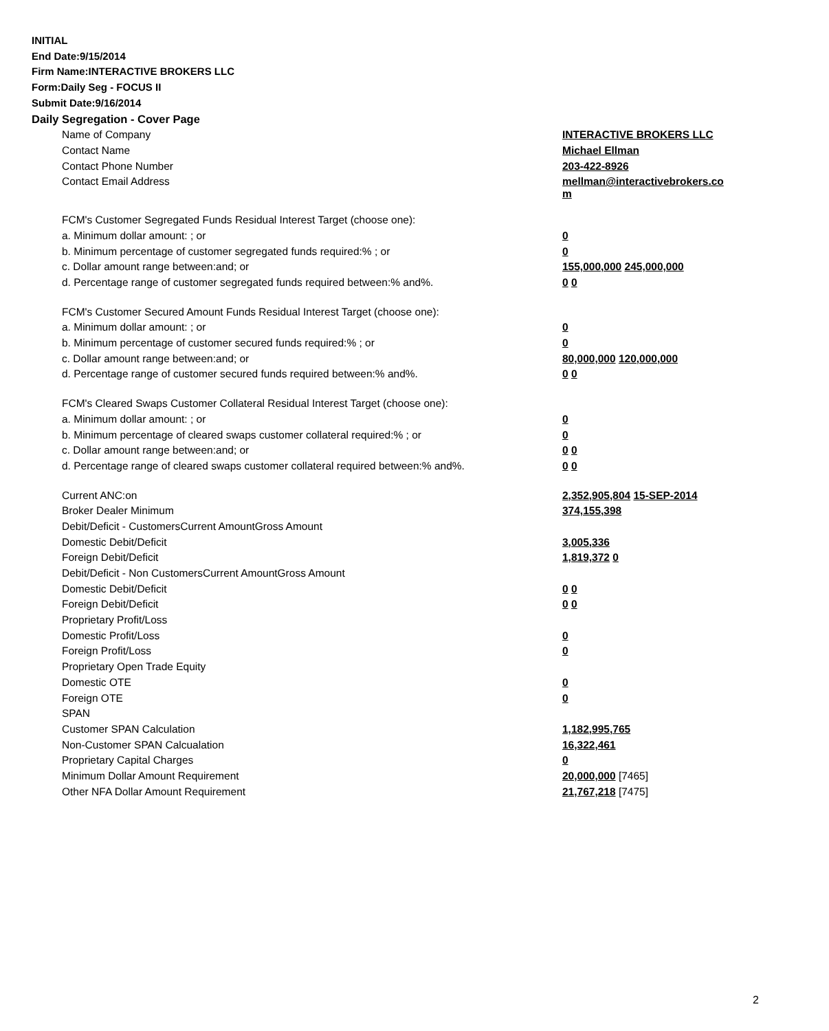INITIAL
End Date:9/15/2014
Firm Name:INTERACTIVE BROKERS LLC
Form:Daily Seg - FOCUS II
Submit Date:9/16/2014
Daily Segregation - Cover Page
| Name of Company | INTERACTIVE BROKERS LLC |
| Contact Name | Michael Ellman |
| Contact Phone Number | 203-422-8926 |
| Contact Email Address | mellman@interactivebrokers.co m |
| FCM's Customer Segregated Funds Residual Interest Target (choose one): | |
| a. Minimum dollar amount: ; or | 0 |
| b. Minimum percentage of customer segregated funds required:% ; or | 0 |
| c. Dollar amount range between:and; or | 155,000,000 245,000,000 |
| d. Percentage range of customer segregated funds required between:% and%. | 0 0 |
| FCM's Customer Secured Amount Funds Residual Interest Target (choose one): | |
| a. Minimum dollar amount: ; or | 0 |
| b. Minimum percentage of customer secured funds required:% ; or | 0 |
| c. Dollar amount range between:and; or | 80,000,000 120,000,000 |
| d. Percentage range of customer secured funds required between:% and%. | 0 0 |
| FCM's Cleared Swaps Customer Collateral Residual Interest Target (choose one): | |
| a. Minimum dollar amount: ; or | 0 |
| b. Minimum percentage of cleared swaps customer collateral required:% ; or | 0 |
| c. Dollar amount range between:and; or | 0 0 |
| d. Percentage range of cleared swaps customer collateral required between:% and%. | 0 0 |
| Current ANC:on | 2,352,905,804 15-SEP-2014 |
| Broker Dealer Minimum | 374,155,398 |
| Debit/Deficit - CustomersCurrent AmountGross Amount | |
| Domestic Debit/Deficit | 3,005,336 |
| Foreign Debit/Deficit | 1,819,372 0 |
| Debit/Deficit - Non CustomersCurrent AmountGross Amount | |
| Domestic Debit/Deficit | 0 0 |
| Foreign Debit/Deficit | 0 0 |
| Proprietary Profit/Loss | |
| Domestic Profit/Loss | 0 |
| Foreign Profit/Loss | 0 |
| Proprietary Open Trade Equity | |
| Domestic OTE | 0 |
| Foreign OTE | 0 |
| SPAN | |
| Customer SPAN Calculation | 1,182,995,765 |
| Non-Customer SPAN Calcualation | 16,322,461 |
| Proprietary Capital Charges | 0 |
| Minimum Dollar Amount Requirement | 20,000,000 [7465] |
| Other NFA Dollar Amount Requirement | 21,767,218 [7475] |
2